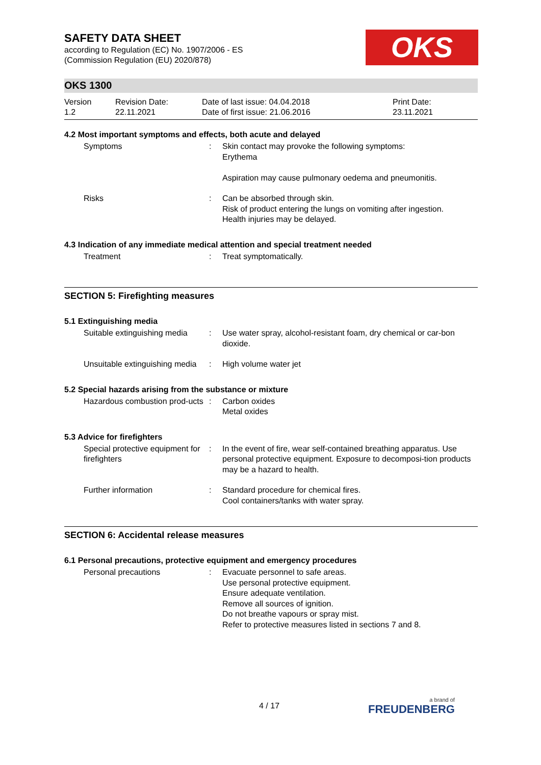SAFETY DATA SHEET
according to Regulation (EC) No. 1907/2006 - ES
(Commission Regulation (EU) 2020/878)
OKS
OKS 1300
Version
1.2
Revision Date:
22.11.2021
Date of last issue: 04.04.2018
Date of first issue: 21.06.2016
Print Date:
23.11.2021
4.2 Most important symptoms and effects, both acute and delayed
Symptoms : Skin contact may provoke the following symptoms:
Erythema
Aspiration may cause pulmonary oedema and pneumonitis.
Risks : Can be absorbed through skin.
Risk of product entering the lungs on vomiting after ingestion.
Health injuries may be delayed.
4.3 Indication of any immediate medical attention and special treatment needed
Treatment : Treat symptomatically.
SECTION 5: Firefighting measures
5.1 Extinguishing media
Suitable extinguishing media
: Use water spray, alcohol-resistant foam, dry chemical or car-bon dioxide.
Unsuitable extinguishing media
: High volume water jet
5.2 Special hazards arising from the substance or mixture
Hazardous combustion prod-ucts
: Carbon oxides
Metal oxides
5.3 Advice for firefighters
Special protective equipment for firefighters
: In the event of fire, wear self-contained breathing apparatus. Use personal protective equipment. Exposure to decomposi-tion products may be a hazard to health.
Further information : Standard procedure for chemical fires.
Cool containers/tanks with water spray.
SECTION 6: Accidental release measures
6.1 Personal precautions, protective equipment and emergency procedures
Personal precautions : Evacuate personnel to safe areas.
Use personal protective equipment.
Ensure adequate ventilation.
Remove all sources of ignition.
Do not breathe vapours or spray mist.
Refer to protective measures listed in sections 7 and 8.
4 / 17
a brand of
FREUDENBERG